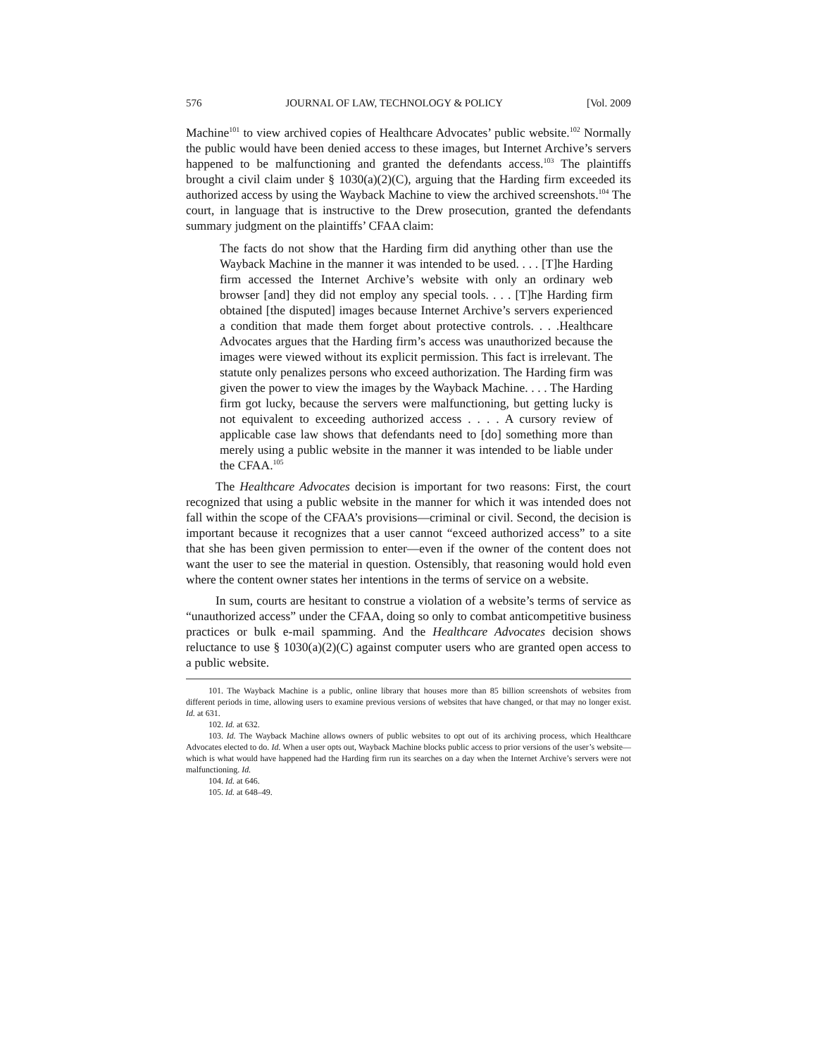576 JOURNAL OF LAW, TECHNOLOGY & POLICY [Vol. 2009
Machine<sup>101</sup> to view archived copies of Healthcare Advocates’ public website.<sup>102</sup> Normally the public would have been denied access to these images, but Internet Archive’s servers happened to be malfunctioning and granted the defendants access.<sup>103</sup> The plaintiffs brought a civil claim under § 1030(a)(2)(C), arguing that the Harding firm exceeded its authorized access by using the Wayback Machine to view the archived screenshots.<sup>104</sup> The court, in language that is instructive to the Drew prosecution, granted the defendants summary judgment on the plaintiffs’ CFAA claim:
The facts do not show that the Harding firm did anything other than use the Wayback Machine in the manner it was intended to be used. . . . [T]he Harding firm accessed the Internet Archive’s website with only an ordinary web browser [and] they did not employ any special tools. . . . [T]he Harding firm obtained [the disputed] images because Internet Archive’s servers experienced a condition that made them forget about protective controls. . . .Healthcare Advocates argues that the Harding firm’s access was unauthorized because the images were viewed without its explicit permission. This fact is irrelevant. The statute only penalizes persons who exceed authorization. The Harding firm was given the power to view the images by the Wayback Machine. . . . The Harding firm got lucky, because the servers were malfunctioning, but getting lucky is not equivalent to exceeding authorized access . . . . A cursory review of applicable case law shows that defendants need to [do] something more than merely using a public website in the manner it was intended to be liable under the CFAA.<sup>105</sup>
The Healthcare Advocates decision is important for two reasons: First, the court recognized that using a public website in the manner for which it was intended does not fall within the scope of the CFAA’s provisions—criminal or civil. Second, the decision is important because it recognizes that a user cannot “exceed authorized access” to a site that she has been given permission to enter—even if the owner of the content does not want the user to see the material in question. Ostensibly, that reasoning would hold even where the content owner states her intentions in the terms of service on a website.
In sum, courts are hesitant to construe a violation of a website’s terms of service as “unauthorized access” under the CFAA, doing so only to combat anticompetitive business practices or bulk e-mail spamming. And the Healthcare Advocates decision shows reluctance to use § 1030(a)(2)(C) against computer users who are granted open access to a public website.
101. The Wayback Machine is a public, online library that houses more than 85 billion screenshots of websites from different periods in time, allowing users to examine previous versions of websites that have changed, or that may no longer exist. Id. at 631.
102. Id. at 632.
103. Id. The Wayback Machine allows owners of public websites to opt out of its archiving process, which Healthcare Advocates elected to do. Id. When a user opts out, Wayback Machine blocks public access to prior versions of the user’s website—which is what would have happened had the Harding firm run its searches on a day when the Internet Archive’s servers were not malfunctioning. Id.
104. Id. at 646.
105. Id. at 648–49.